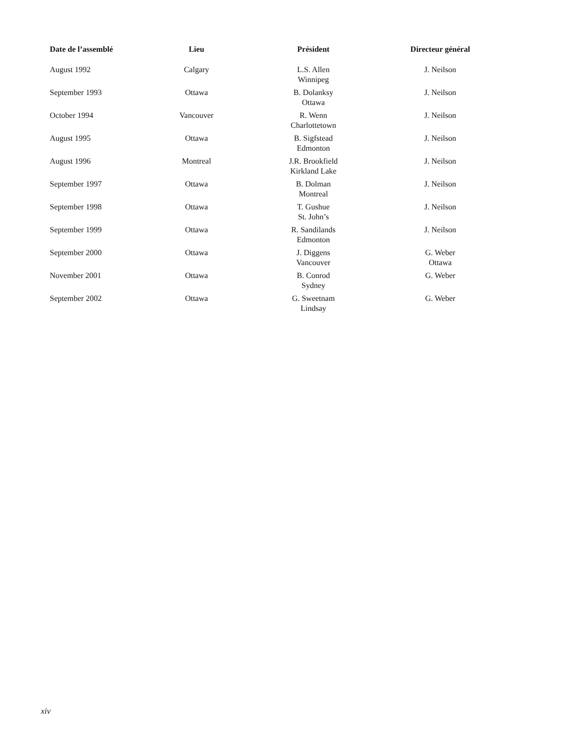| Date de l’assemblé | Lieu | Président | Directeur général |
| --- | --- | --- | --- |
| August 1992 | Calgary | L.S. Allen Winnipeg | J. Neilson |
| September 1993 | Ottawa | B. Dolanksy Ottawa | J. Neilson |
| October 1994 | Vancouver | R. Wenn Charlottetown | J. Neilson |
| August 1995 | Ottawa | B. Sigfstead Edmonton | J. Neilson |
| August 1996 | Montreal | J.R. Brookfield Kirkland Lake | J. Neilson |
| September 1997 | Ottawa | B. Dolman Montreal | J. Neilson |
| September 1998 | Ottawa | T. Gushue St. John’s | J. Neilson |
| September 1999 | Ottawa | R. Sandilands Edmonton | J. Neilson |
| September 2000 | Ottawa | J. Diggens Vancouver | G. Weber Ottawa |
| November 2001 | Ottawa | B. Conrod Sydney | G. Weber |
| September 2002 | Ottawa | G. Sweetnam Lindsay | G. Weber |
xiv